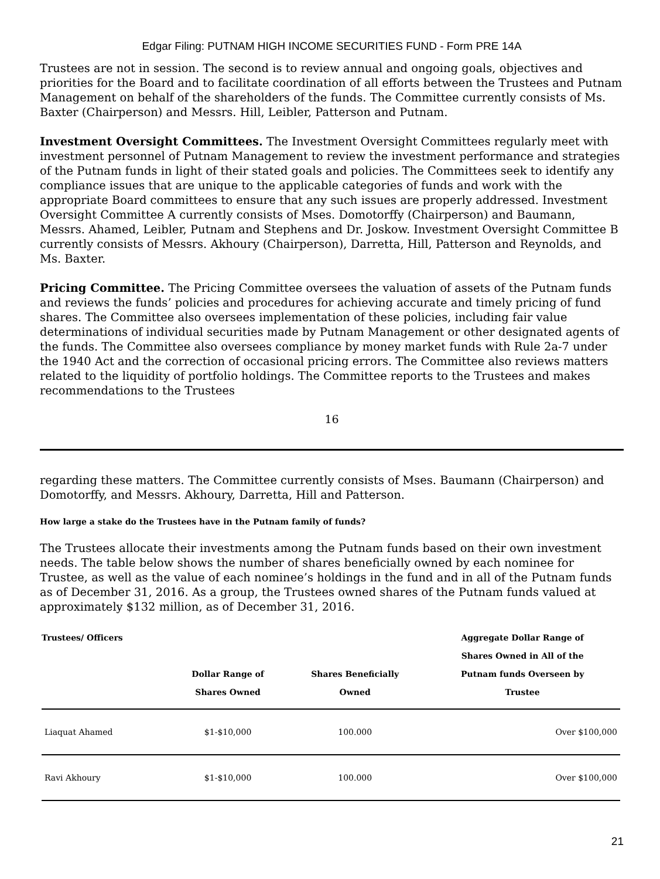Edgar Filing: PUTNAM HIGH INCOME SECURITIES FUND - Form PRE 14A
Trustees are not in session. The second is to review annual and ongoing goals, objectives and priorities for the Board and to facilitate coordination of all efforts between the Trustees and Putnam Management on behalf of the shareholders of the funds. The Committee currently consists of Ms. Baxter (Chairperson) and Messrs. Hill, Leibler, Patterson and Putnam.
Investment Oversight Committees. The Investment Oversight Committees regularly meet with investment personnel of Putnam Management to review the investment performance and strategies of the Putnam funds in light of their stated goals and policies. The Committees seek to identify any compliance issues that are unique to the applicable categories of funds and work with the appropriate Board committees to ensure that any such issues are properly addressed. Investment Oversight Committee A currently consists of Mses. Domotorffy (Chairperson) and Baumann, Messrs. Ahamed, Leibler, Putnam and Stephens and Dr. Joskow. Investment Oversight Committee B currently consists of Messrs. Akhoury (Chairperson), Darretta, Hill, Patterson and Reynolds, and Ms. Baxter.
Pricing Committee. The Pricing Committee oversees the valuation of assets of the Putnam funds and reviews the funds’ policies and procedures for achieving accurate and timely pricing of fund shares. The Committee also oversees implementation of these policies, including fair value determinations of individual securities made by Putnam Management or other designated agents of the funds. The Committee also oversees compliance by money market funds with Rule 2a-7 under the 1940 Act and the correction of occasional pricing errors. The Committee also reviews matters related to the liquidity of portfolio holdings. The Committee reports to the Trustees and makes recommendations to the Trustees
16
regarding these matters. The Committee currently consists of Mses. Baumann (Chairperson) and Domotorffy, and Messrs. Akhoury, Darretta, Hill and Patterson.
How large a stake do the Trustees have in the Putnam family of funds?
The Trustees allocate their investments among the Putnam funds based on their own investment needs. The table below shows the number of shares beneficially owned by each nominee for Trustee, as well as the value of each nominee’s holdings in the fund and in all of the Putnam funds as of December 31, 2016. As a group, the Trustees owned shares of the Putnam funds valued at approximately $132 million, as of December 31, 2016.
| Trustees/ Officers | Dollar Range of Shares Owned | Shares Beneficially Owned | Aggregate Dollar Range of Shares Owned in All of the Putnam funds Overseen by Trustee |
| --- | --- | --- | --- |
| Liaquat Ahamed | $1-$10,000 | 100.000 | Over $100,000 |
| Ravi Akhoury | $1-$10,000 | 100.000 | Over $100,000 |
21